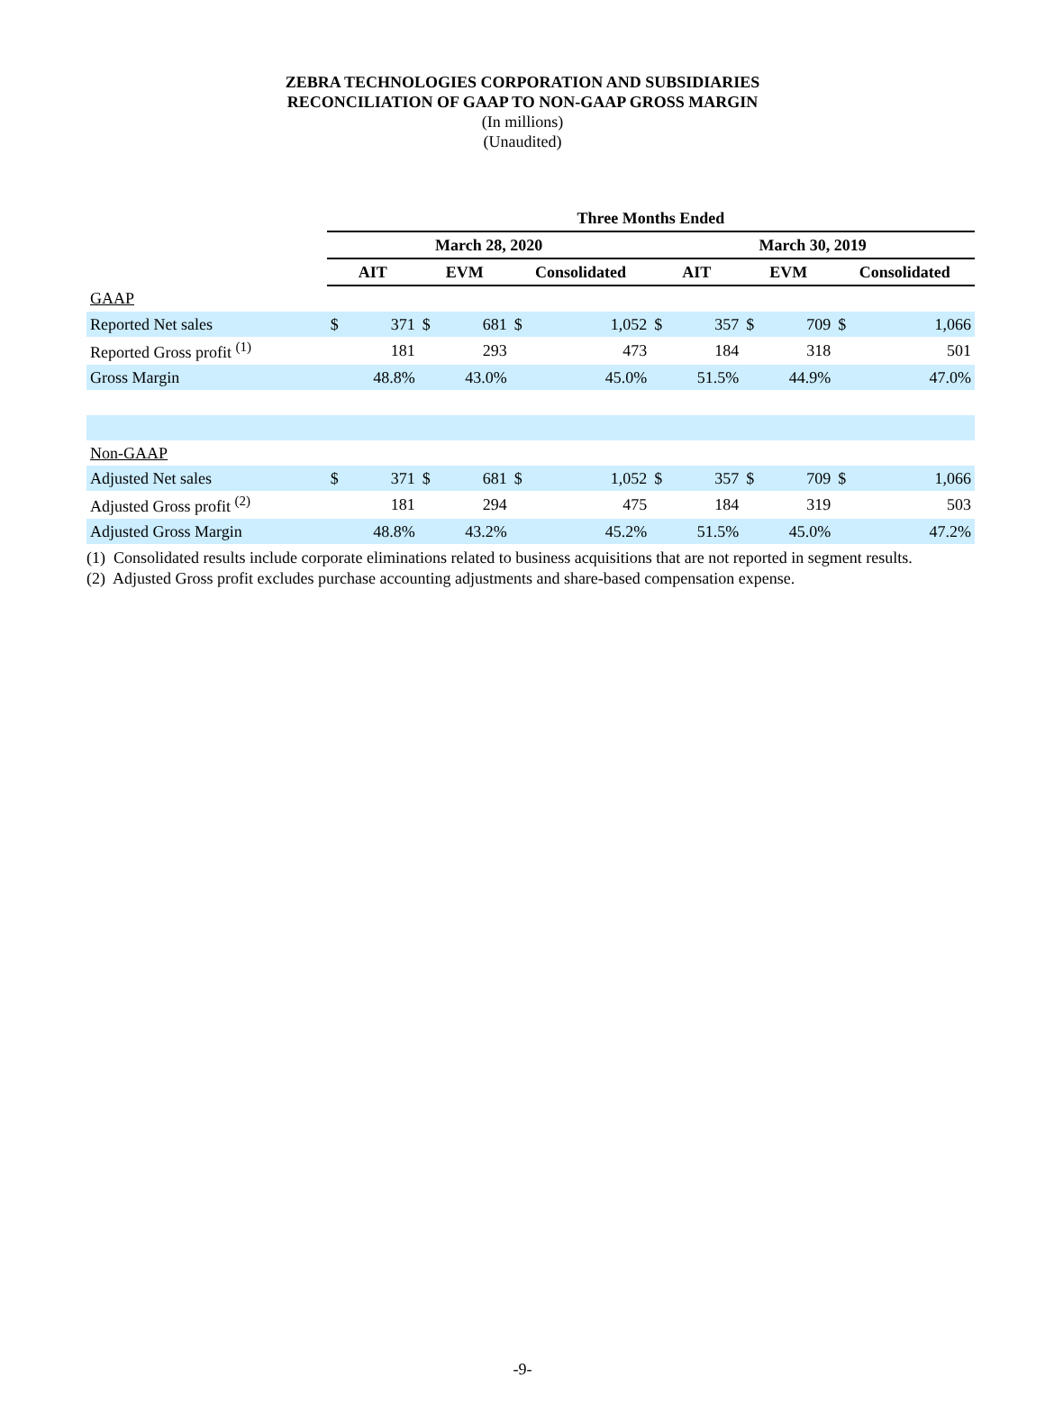ZEBRA TECHNOLOGIES CORPORATION AND SUBSIDIARIES
RECONCILIATION OF GAAP TO NON-GAAP GROSS MARGIN
(In millions)
(Unaudited)
| | Three Months Ended | | | | | | | | | | | |
| | March 28, 2020 | | | | | | March 30, 2019 | | | | | |
| | AIT | | EVM | | Consolidated | | AIT | | EVM | | Consolidated | |
| GAAP | | | | | | | | | | | | |
| Reported Net sales | $ | 371 | $ | 681 | $ | 1,052 | $ | 357 | $ | 709 | $ | 1,066 |
| Reported Gross profit <sup>(1)</sup> | | 181 | | 293 | | 473 | | 184 | | 318 | | 501 |
| Gross Margin | | 48.8% | | 43.0% | | 45.0% | | 51.5% | | 44.9% | | 47.0% |
| Non-GAAP | | | | | | | | | | | | |
| Adjusted Net sales | $ | 371 | $ | 681 | $ | 1,052 | $ | 357 | $ | 709 | $ | 1,066 |
| Adjusted Gross profit <sup>(2)</sup> | | 181 | | 294 | | 475 | | 184 | | 319 | | 503 |
| Adjusted Gross Margin | | 48.8% | | 43.2% | | 45.2% | | 51.5% | | 45.0% | | 47.2% |
(1) Consolidated results include corporate eliminations related to business acquisitions that are not reported in segment results.
(2) Adjusted Gross profit excludes purchase accounting adjustments and share-based compensation expense.
-9-